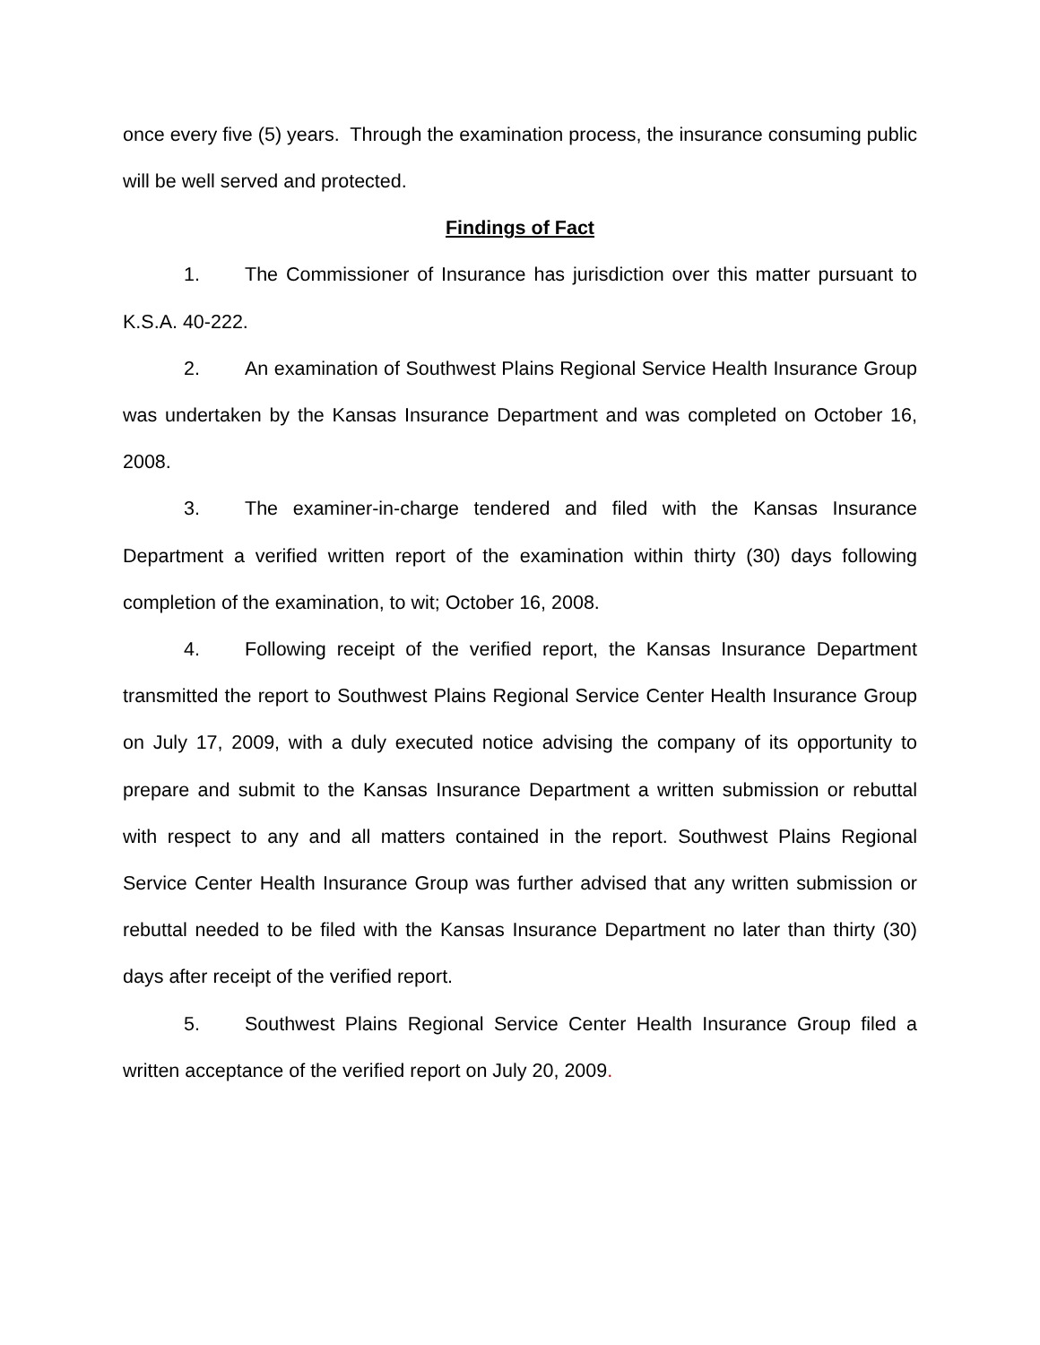once every five (5) years. Through the examination process, the insurance consuming public will be well served and protected.
Findings of Fact
1. The Commissioner of Insurance has jurisdiction over this matter pursuant to K.S.A. 40-222.
2. An examination of Southwest Plains Regional Service Health Insurance Group was undertaken by the Kansas Insurance Department and was completed on October 16, 2008.
3. The examiner-in-charge tendered and filed with the Kansas Insurance Department a verified written report of the examination within thirty (30) days following completion of the examination, to wit; October 16, 2008.
4. Following receipt of the verified report, the Kansas Insurance Department transmitted the report to Southwest Plains Regional Service Center Health Insurance Group on July 17, 2009, with a duly executed notice advising the company of its opportunity to prepare and submit to the Kansas Insurance Department a written submission or rebuttal with respect to any and all matters contained in the report. Southwest Plains Regional Service Center Health Insurance Group was further advised that any written submission or rebuttal needed to be filed with the Kansas Insurance Department no later than thirty (30) days after receipt of the verified report.
5. Southwest Plains Regional Service Center Health Insurance Group filed a written acceptance of the verified report on July 20, 2009.